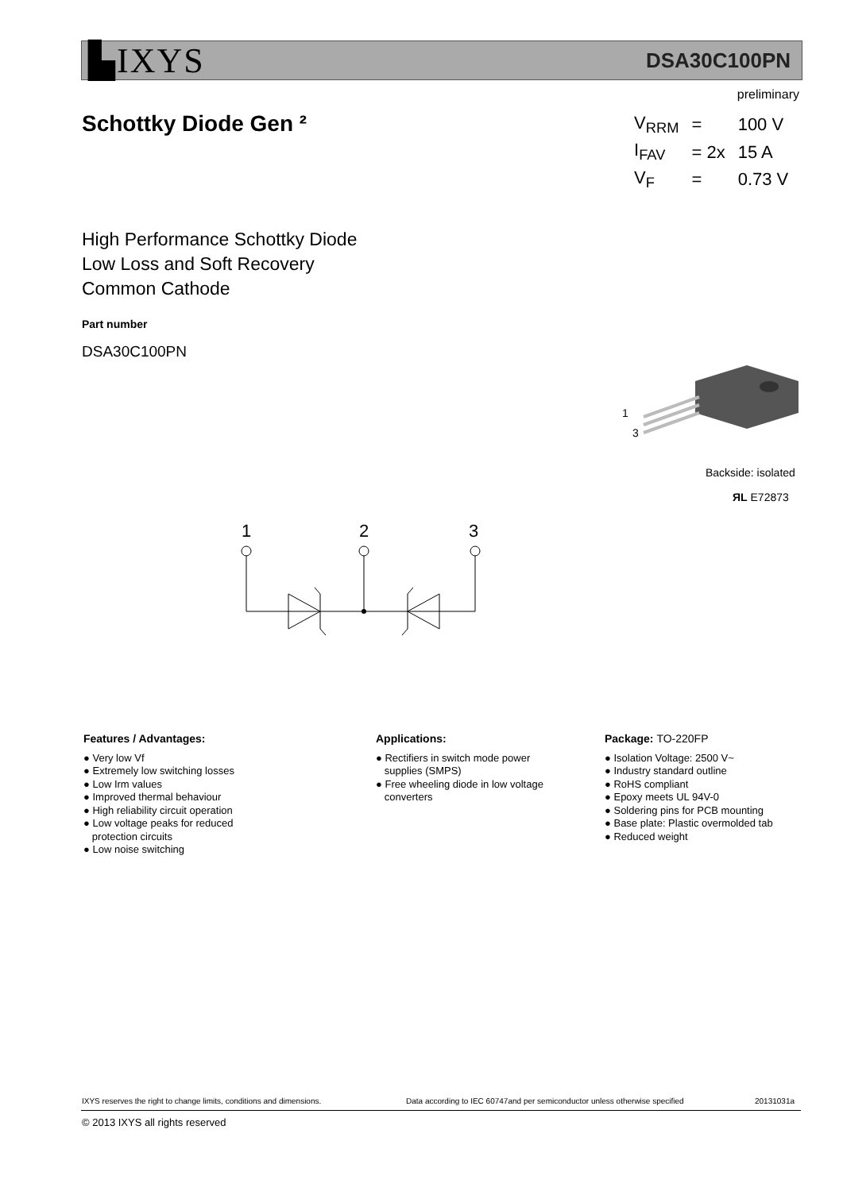▙IXYS DSA30C100PN
preliminary
Schottky Diode Gen ²
| V<sub>RRM</sub> | = | 100 V |
| I<sub>FAV</sub> | = 2x | 15 A |
| V<sub>F</sub> | = | 0.73 V |
High Performance Schottky Diode
Low Loss and Soft Recovery
Common Cathode
Part number
DSA30C100PN
1
3
Backside: isolated
ЯL E72873
1
2
3
Features / Advantages:
● Very low Vf
● Extremely low switching losses
● Low Irm values
● Improved thermal behaviour
● High reliability circuit operation
● Low voltage peaks for reduced
protection circuits
● Low noise switching
Applications:
● Rectifiers in switch mode power
supplies (SMPS)
● Free wheeling diode in low voltage
converters
Package: TO-220FP
● Isolation Voltage: 2500 V~
● Industry standard outline
● RoHS compliant
● Epoxy meets UL 94V-0
● Soldering pins for PCB mounting
● Base plate: Plastic overmolded tab
● Reduced weight
IXYS reserves the right to change limits, conditions and dimensions.
Data according to IEC 60747and per semiconductor unless otherwise specified
20131031a
© 2013 IXYS all rights reserved